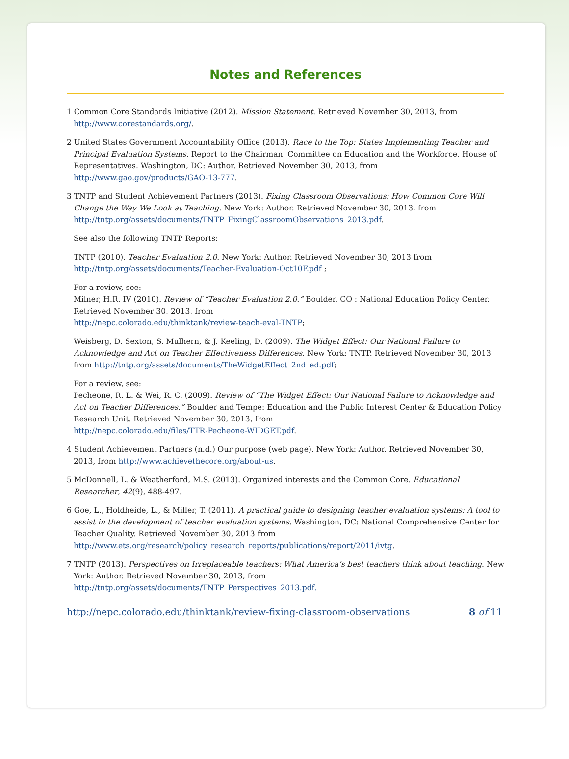Notes and References
1 Common Core Standards Initiative (2012). Mission Statement. Retrieved November 30, 2013, from http://www.corestandards.org/.
2 United States Government Accountability Office (2013). Race to the Top: States Implementing Teacher and Principal Evaluation Systems. Report to the Chairman, Committee on Education and the Workforce, House of Representatives. Washington, DC: Author. Retrieved November 30, 2013, from http://www.gao.gov/products/GAO-13-777.
3 TNTP and Student Achievement Partners (2013). Fixing Classroom Observations: How Common Core Will Change the Way We Look at Teaching. New York: Author. Retrieved November 30, 2013, from http://tntp.org/assets/documents/TNTP_FixingClassroomObservations_2013.pdf.
See also the following TNTP Reports:
TNTP (2010). Teacher Evaluation 2.0. New York: Author. Retrieved November 30, 2013 from http://tntp.org/assets/documents/Teacher-Evaluation-Oct10F.pdf ;
For a review, see:
Milner, H.R. IV (2010). Review of “Teacher Evaluation 2.0.” Boulder, CO : National Education Policy Center. Retrieved November 30, 2013, from
http://nepc.colorado.edu/thinktank/review-teach-eval-TNTP;
Weisberg, D. Sexton, S. Mulhern, & J. Keeling, D. (2009). The Widget Effect: Our National Failure to Acknowledge and Act on Teacher Effectiveness Differences. New York: TNTP. Retrieved November 30, 2013 from http://tntp.org/assets/documents/TheWidgetEffect_2nd_ed.pdf;
For a review, see:
Pecheone, R. L. & Wei, R. C. (2009). Review of “The Widget Effect: Our National Failure to Acknowledge and Act on Teacher Differences.” Boulder and Tempe: Education and the Public Interest Center & Education Policy Research Unit. Retrieved November 30, 2013, from
http://nepc.colorado.edu/files/TTR-Pecheone-WIDGET.pdf.
4 Student Achievement Partners (n.d.) Our purpose (web page). New York: Author. Retrieved November 30, 2013, from http://www.achievethecore.org/about-us.
5 McDonnell, L. & Weatherford, M.S. (2013). Organized interests and the Common Core. Educational Researcher, 42(9), 488-497.
6 Goe, L., Holdheide, L., & Miller, T. (2011). A practical guide to designing teacher evaluation systems: A tool to assist in the development of teacher evaluation systems. Washington, DC: National Comprehensive Center for Teacher Quality. Retrieved November 30, 2013 from http://www.ets.org/research/policy_research_reports/publications/report/2011/ivtg.
7 TNTP (2013). Perspectives on Irreplaceable teachers: What America’s best teachers think about teaching. New York: Author. Retrieved November 30, 2013, from http://tntp.org/assets/documents/TNTP_Perspectives_2013.pdf.
http://nepc.colorado.edu/thinktank/review-fixing-classroom-observations 8 of 11